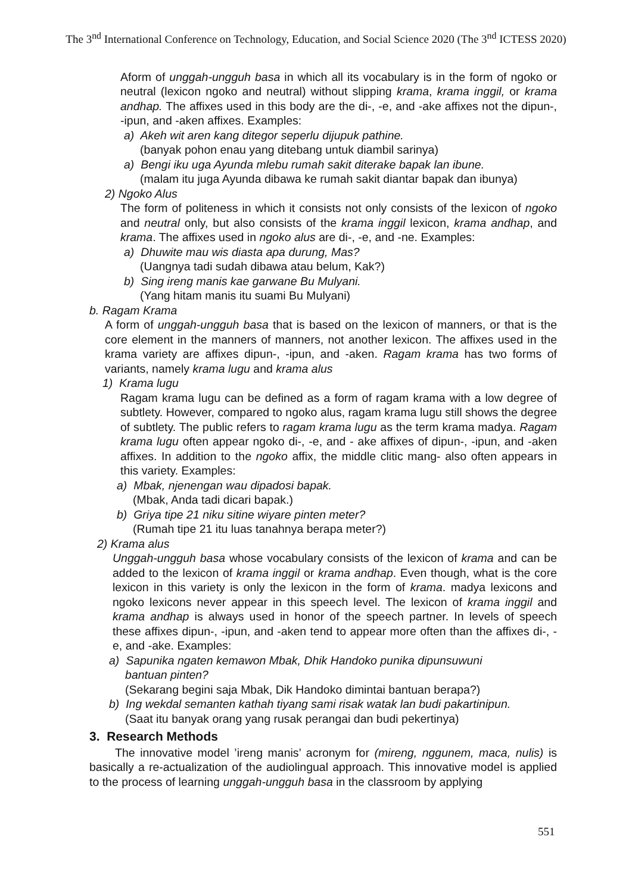The 3<sup>nd</sup> International Conference on Technology, Education, and Social Science 2020 (The 3<sup>nd</sup> ICTESS 2020)
Aform of unggah-ungguh basa in which all its vocabulary is in the form of ngoko or neutral (lexicon ngoko and neutral) without slipping krama, krama inggil, or krama andhap. The affixes used in this body are the di-, -e, and -ake affixes not the dipun-, -ipun, and -aken affixes. Examples:
a) Akeh wit aren kang ditegor seperlu dijupuk pathine.
(banyak pohon enau yang ditebang untuk diambil sarinya)
a) Bengi iku uga Ayunda mlebu rumah sakit diterake bapak lan ibune.
(malam itu juga Ayunda dibawa ke rumah sakit diantar bapak dan ibunya)
2) Ngoko Alus
The form of politeness in which it consists not only consists of the lexicon of ngoko and neutral only, but also consists of the krama inggil lexicon, krama andhap, and krama. The affixes used in ngoko alus are di-, -e, and -ne. Examples:
a) Dhuwite mau wis diasta apa durung, Mas?
(Uangnya tadi sudah dibawa atau belum, Kak?)
b) Sing ireng manis kae garwane Bu Mulyani.
(Yang hitam manis itu suami Bu Mulyani)
b. Ragam Krama
A form of unggah-ungguh basa that is based on the lexicon of manners, or that is the core element in the manners of manners, not another lexicon. The affixes used in the krama variety are affixes dipun-, -ipun, and -aken. Ragam krama has two forms of variants, namely krama lugu and krama alus
1) Krama lugu
Ragam krama lugu can be defined as a form of ragam krama with a low degree of subtlety. However, compared to ngoko alus, ragam krama lugu still shows the degree of subtlety. The public refers to ragam krama lugu as the term krama madya. Ragam krama lugu often appear ngoko di-, -e, and - ake affixes of dipun-, -ipun, and -aken affixes. In addition to the ngoko affix, the middle clitic mang- also often appears in this variety. Examples:
a) Mbak, njenengan wau dipadosi bapak.
(Mbak, Anda tadi dicari bapak.)
b) Griya tipe 21 niku sitine wiyare pinten meter?
(Rumah tipe 21 itu luas tanahnya berapa meter?)
2) Krama alus
Unggah-ungguh basa whose vocabulary consists of the lexicon of krama and can be added to the lexicon of krama inggil or krama andhap. Even though, what is the core lexicon in this variety is only the lexicon in the form of krama. madya lexicons and ngoko lexicons never appear in this speech level. The lexicon of krama inggil and krama andhap is always used in honor of the speech partner. In levels of speech these affixes dipun-, -ipun, and -aken tend to appear more often than the affixes di-, -e, and -ake. Examples:
a) Sapunika ngaten kemawon Mbak, Dhik Handoko punika dipunsuwuni
bantuan pinten?
(Sekarang begini saja Mbak, Dik Handoko dimintai bantuan berapa?)
b) Ing wekdal semanten kathah tiyang sami risak watak lan budi pakartinipun.
(Saat itu banyak orang yang rusak perangai dan budi pekertinya)
3. Research Methods
The innovative model ’ireng manis’ acronym for (mireng, nggunem, maca, nulis) is basically a re-actualization of the audiolingual approach. This innovative model is applied to the process of learning unggah-ungguh basa in the classroom by applying
551